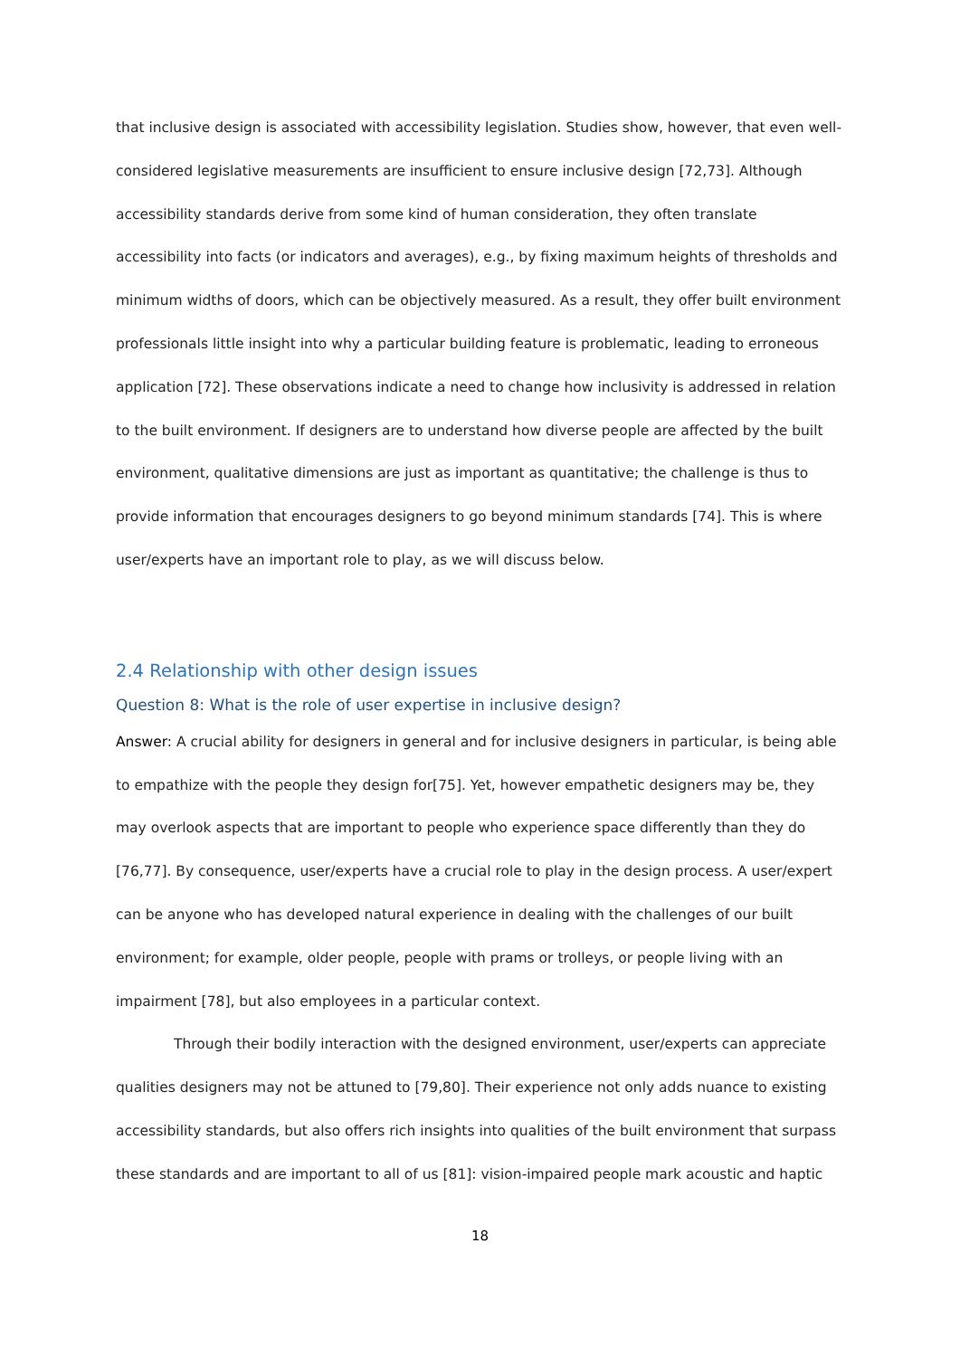that inclusive design is associated with accessibility legislation. Studies show, however, that even well-considered legislative measurements are insufficient to ensure inclusive design [72,73]. Although accessibility standards derive from some kind of human consideration, they often translate accessibility into facts (or indicators and averages), e.g., by fixing maximum heights of thresholds and minimum widths of doors, which can be objectively measured. As a result, they offer built environment professionals little insight into why a particular building feature is problematic, leading to erroneous application [72]. These observations indicate a need to change how inclusivity is addressed in relation to the built environment. If designers are to understand how diverse people are affected by the built environment, qualitative dimensions are just as important as quantitative; the challenge is thus to provide information that encourages designers to go beyond minimum standards [74]. This is where user/experts have an important role to play, as we will discuss below.
2.4 Relationship with other design issues
Question 8: What is the role of user expertise in inclusive design?
Answer: A crucial ability for designers in general and for inclusive designers in particular, is being able to empathize with the people they design for[75]. Yet, however empathetic designers may be, they may overlook aspects that are important to people who experience space differently than they do [76,77]. By consequence, user/experts have a crucial role to play in the design process. A user/expert can be anyone who has developed natural experience in dealing with the challenges of our built environment; for example, older people, people with prams or trolleys, or people living with an impairment [78], but also employees in a particular context.
Through their bodily interaction with the designed environment, user/experts can appreciate qualities designers may not be attuned to [79,80]. Their experience not only adds nuance to existing accessibility standards, but also offers rich insights into qualities of the built environment that surpass these standards and are important to all of us [81]: vision-impaired people mark acoustic and haptic
18